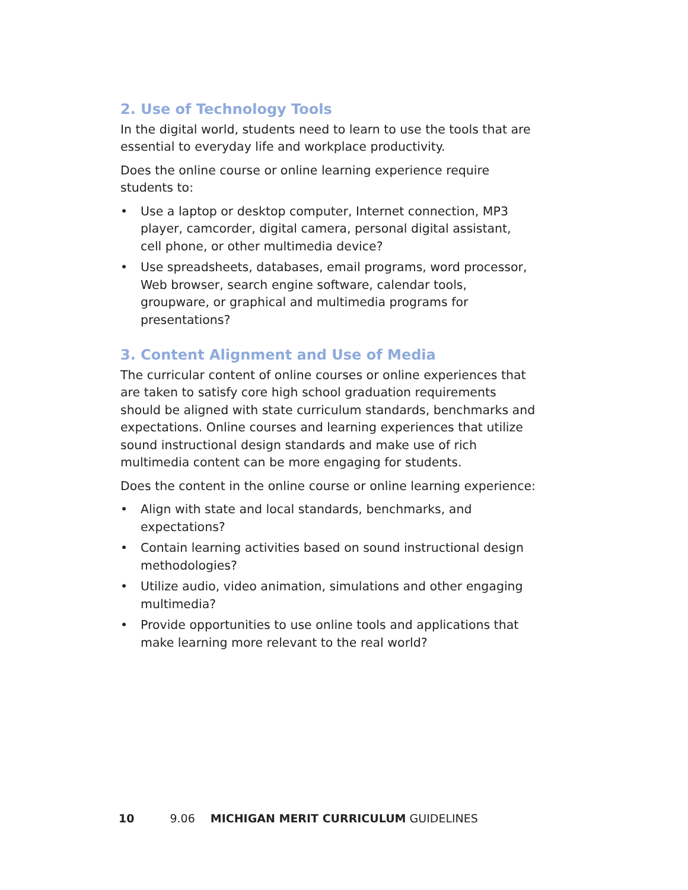2. Use of Technology Tools
In the digital world, students need to learn to use the tools that are essential to everyday life and workplace productivity.
Does the online course or online learning experience require students to:
• Use a laptop or desktop computer, Internet connection, MP3 player, camcorder, digital camera, personal digital assistant, cell phone, or other multimedia device?
• Use spreadsheets, databases, email programs, word processor, Web browser, search engine software, calendar tools, groupware, or graphical and multimedia programs for presentations?
3. Content Alignment and Use of Media
The curricular content of online courses or online experiences that are taken to satisfy core high school graduation requirements should be aligned with state curriculum standards, benchmarks and expectations. Online courses and learning experiences that utilize sound instructional design standards and make use of rich multimedia content can be more engaging for students.
Does the content in the online course or online learning experience:
• Align with state and local standards, benchmarks, and expectations?
• Contain learning activities based on sound instructional design methodologies?
• Utilize audio, video animation, simulations and other engaging multimedia?
• Provide opportunities to use online tools and applications that make learning more relevant to the real world?
10 9.06 MICHIGAN MERIT CURRICULUM GUIDELINES